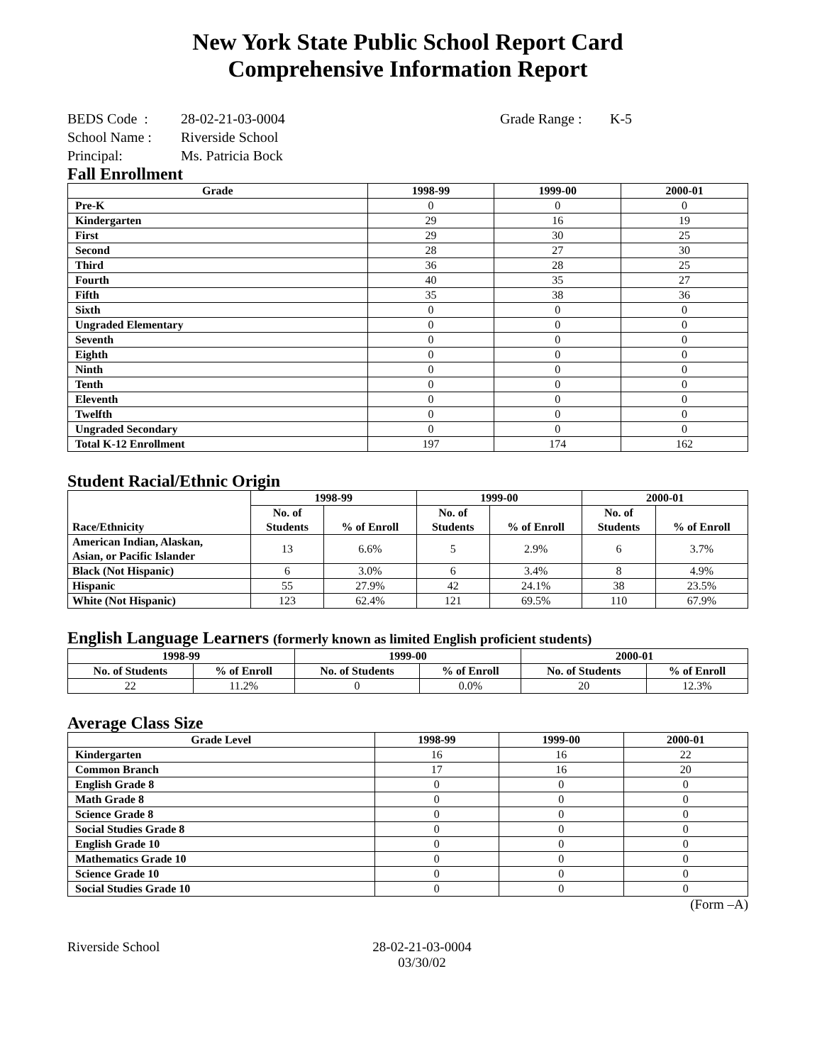New York State Public School Report Card
Comprehensive Information Report
BEDS Code : 28-02-21-03-0004 Grade Range : K-5
School Name : Riverside School
Principal: Ms. Patricia Bock
Fall Enrollment
| Grade | 1998-99 | 1999-00 | 2000-01 |
| --- | --- | --- | --- |
| Pre-K | 0 | 0 | 0 |
| Kindergarten | 29 | 16 | 19 |
| First | 29 | 30 | 25 |
| Second | 28 | 27 | 30 |
| Third | 36 | 28 | 25 |
| Fourth | 40 | 35 | 27 |
| Fifth | 35 | 38 | 36 |
| Sixth | 0 | 0 | 0 |
| Ungraded Elementary | 0 | 0 | 0 |
| Seventh | 0 | 0 | 0 |
| Eighth | 0 | 0 | 0 |
| Ninth | 0 | 0 | 0 |
| Tenth | 0 | 0 | 0 |
| Eleventh | 0 | 0 | 0 |
| Twelfth | 0 | 0 | 0 |
| Ungraded Secondary | 0 | 0 | 0 |
| Total K-12 Enrollment | 197 | 174 | 162 |
Student Racial/Ethnic Origin
| Race/Ethnicity | 1998-99 | | 1999-00 | | 2000-01 | |
| --- | --- | --- | --- | --- | --- | --- |
| | No. of Students | % of Enroll | No. of Students | % of Enroll | No. of Students | % of Enroll |
| American Indian, Alaskan, Asian, or Pacific Islander | 13 | 6.6% | 5 | 2.9% | 6 | 3.7% |
| Black (Not Hispanic) | 6 | 3.0% | 6 | 3.4% | 8 | 4.9% |
| Hispanic | 55 | 27.9% | 42 | 24.1% | 38 | 23.5% |
| White (Not Hispanic) | 123 | 62.4% | 121 | 69.5% | 110 | 67.9% |
English Language Learners (formerly known as limited English proficient students)
| 1998-99 | | 1999-00 | | 2000-01 | |
| --- | --- | --- | --- | --- | --- |
| No. of Students | % of Enroll | No. of Students | % of Enroll | No. of Students | % of Enroll |
| 22 | 11.2% | 0 | 0.0% | 20 | 12.3% |
Average Class Size
| Grade Level | 1998-99 | 1999-00 | 2000-01 |
| --- | --- | --- | --- |
| Kindergarten | 16 | 16 | 22 |
| Common Branch | 17 | 16 | 20 |
| English Grade 8 | 0 | 0 | 0 |
| Math Grade 8 | 0 | 0 | 0 |
| Science Grade 8 | 0 | 0 | 0 |
| Social Studies Grade 8 | 0 | 0 | 0 |
| English Grade 10 | 0 | 0 | 0 |
| Mathematics Grade 10 | 0 | 0 | 0 |
| Science Grade 10 | 0 | 0 | 0 |
| Social Studies Grade 10 | 0 | 0 | 0 |
(Form –A)
Riverside School 28-02-21-03-0004
03/30/02